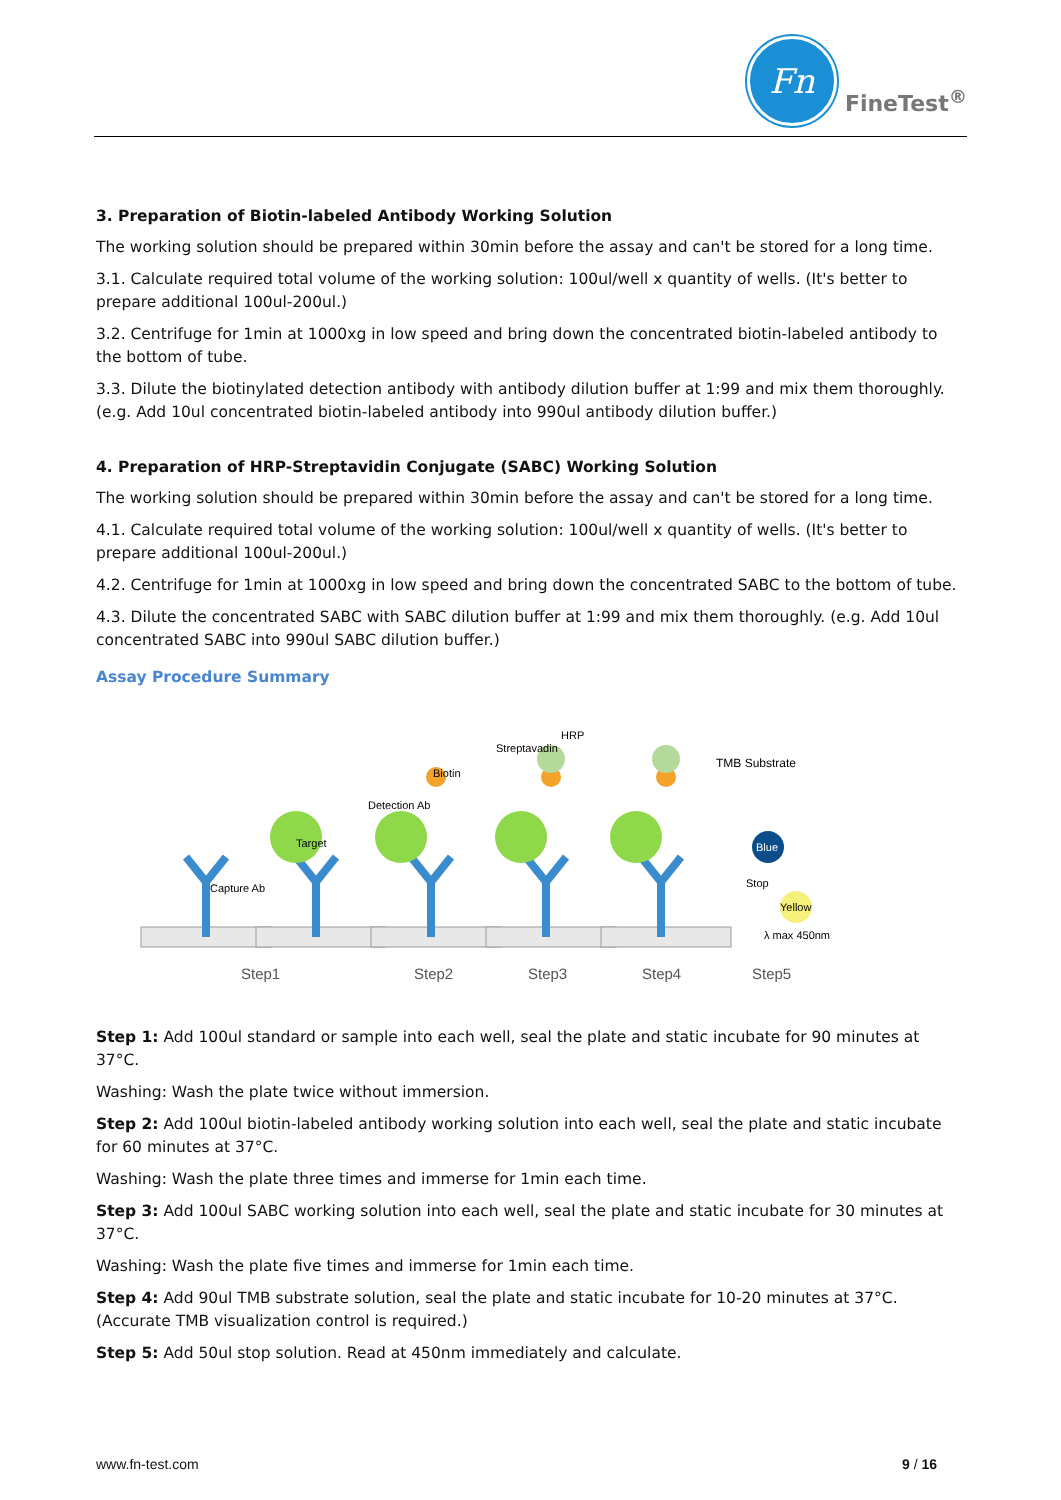Fn
FineTest<sup>®</sup>
3. Preparation of Biotin-labeled Antibody Working Solution
The working solution should be prepared within 30min before the assay and can't be stored for a long time.
3.1. Calculate required total volume of the working solution: 100ul/well x quantity of wells. (It's better to prepare additional 100ul-200ul.)
3.2. Centrifuge for 1min at 1000xg in low speed and bring down the concentrated biotin-labeled antibody to the bottom of tube.
3.3. Dilute the biotinylated detection antibody with antibody dilution buffer at 1:99 and mix them thoroughly. (e.g. Add 10ul concentrated biotin-labeled antibody into 990ul antibody dilution buffer.)
4. Preparation of HRP-Streptavidin Conjugate (SABC) Working Solution
The working solution should be prepared within 30min before the assay and can't be stored for a long time.
4.1. Calculate required total volume of the working solution: 100ul/well x quantity of wells. (It's better to prepare additional 100ul-200ul.)
4.2. Centrifuge for 1min at 1000xg in low speed and bring down the concentrated SABC to the bottom of tube.
4.3. Dilute the concentrated SABC with SABC dilution buffer at 1:99 and mix them thoroughly. (e.g. Add 10ul concentrated SABC into 990ul SABC dilution buffer.)
Assay Procedure Summary
Capture Ab
Target
Detection Ab
Biotin
Streptavadin
HRP
TMB Substrate
Blue
Stop
Yellow
λ max 450nm
Step1
Step2
Step3
Step4
Step5
Step 1: Add 100ul standard or sample into each well, seal the plate and static incubate for 90 minutes at 37°C.
Washing: Wash the plate twice without immersion.
Step 2: Add 100ul biotin-labeled antibody working solution into each well, seal the plate and static incubate for 60 minutes at 37°C.
Washing: Wash the plate three times and immerse for 1min each time.
Step 3: Add 100ul SABC working solution into each well, seal the plate and static incubate for 30 minutes at 37°C.
Washing: Wash the plate five times and immerse for 1min each time.
Step 4: Add 90ul TMB substrate solution, seal the plate and static incubate for 10-20 minutes at 37°C. (Accurate TMB visualization control is required.)
Step 5: Add 50ul stop solution. Read at 450nm immediately and calculate.
www.fn-test.com 9 / 16